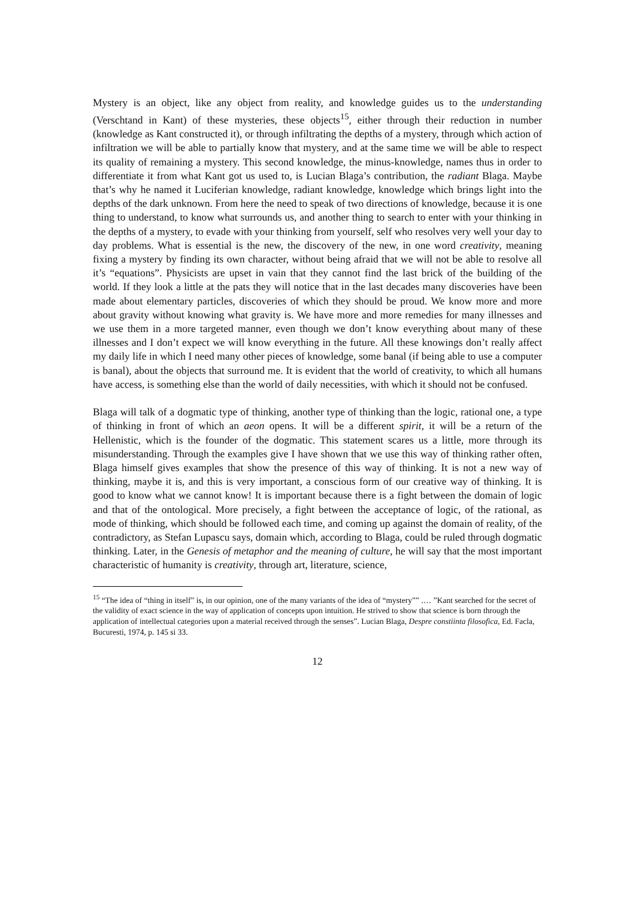Mystery is an object, like any object from reality, and knowledge guides us to the understanding (Verschtand in Kant) of these mysteries, these objects<sup>15</sup>, either through their reduction in number (knowledge as Kant constructed it), or through infiltrating the depths of a mystery, through which action of infiltration we will be able to partially know that mystery, and at the same time we will be able to respect its quality of remaining a mystery. This second knowledge, the minus-knowledge, names thus in order to differentiate it from what Kant got us used to, is Lucian Blaga’s contribution, the radiant Blaga. Maybe that’s why he named it Luciferian knowledge, radiant knowledge, knowledge which brings light into the depths of the dark unknown. From here the need to speak of two directions of knowledge, because it is one thing to understand, to know what surrounds us, and another thing to search to enter with your thinking in the depths of a mystery, to evade with your thinking from yourself, self who resolves very well your day to day problems. What is essential is the new, the discovery of the new, in one word creativity, meaning fixing a mystery by finding its own character, without being afraid that we will not be able to resolve all it’s “equations”. Physicists are upset in vain that they cannot find the last brick of the building of the world. If they look a little at the pats they will notice that in the last decades many discoveries have been made about elementary particles, discoveries of which they should be proud. We know more and more about gravity without knowing what gravity is. We have more and more remedies for many illnesses and we use them in a more targeted manner, even though we don’t know everything about many of these illnesses and I don’t expect we will know everything in the future. All these knowings don’t really affect my daily life in which I need many other pieces of knowledge, some banal (if being able to use a computer is banal), about the objects that surround me. It is evident that the world of creativity, to which all humans have access, is something else than the world of daily necessities, with which it should not be confused.
Blaga will talk of a dogmatic type of thinking, another type of thinking than the logic, rational one, a type of thinking in front of which an aeon opens. It will be a different spirit, it will be a return of the Hellenistic, which is the founder of the dogmatic. This statement scares us a little, more through its misunderstanding. Through the examples give I have shown that we use this way of thinking rather often, Blaga himself gives examples that show the presence of this way of thinking. It is not a new way of thinking, maybe it is, and this is very important, a conscious form of our creative way of thinking. It is good to know what we cannot know! It is important because there is a fight between the domain of logic and that of the ontological. More precisely, a fight between the acceptance of logic, of the rational, as mode of thinking, which should be followed each time, and coming up against the domain of reality, of the contradictory, as Stefan Lupascu says, domain which, according to Blaga, could be ruled through dogmatic thinking. Later, in the Genesis of metaphor and the meaning of culture, he will say that the most important characteristic of humanity is creativity, through art, literature, science,
<sup>15</sup> “The idea of “thing in itself” is, in our opinion, one of the many variants of the idea of “mystery”” .… ”Kant searched for the secret of the validity of exact science in the way of application of concepts upon intuition. He strived to show that science is born through the application of intellectual categories upon a material received through the senses”. Lucian Blaga, Despre constiinta filosofica, Ed. Facla, Bucuresti, 1974, p. 145 si 33.
12